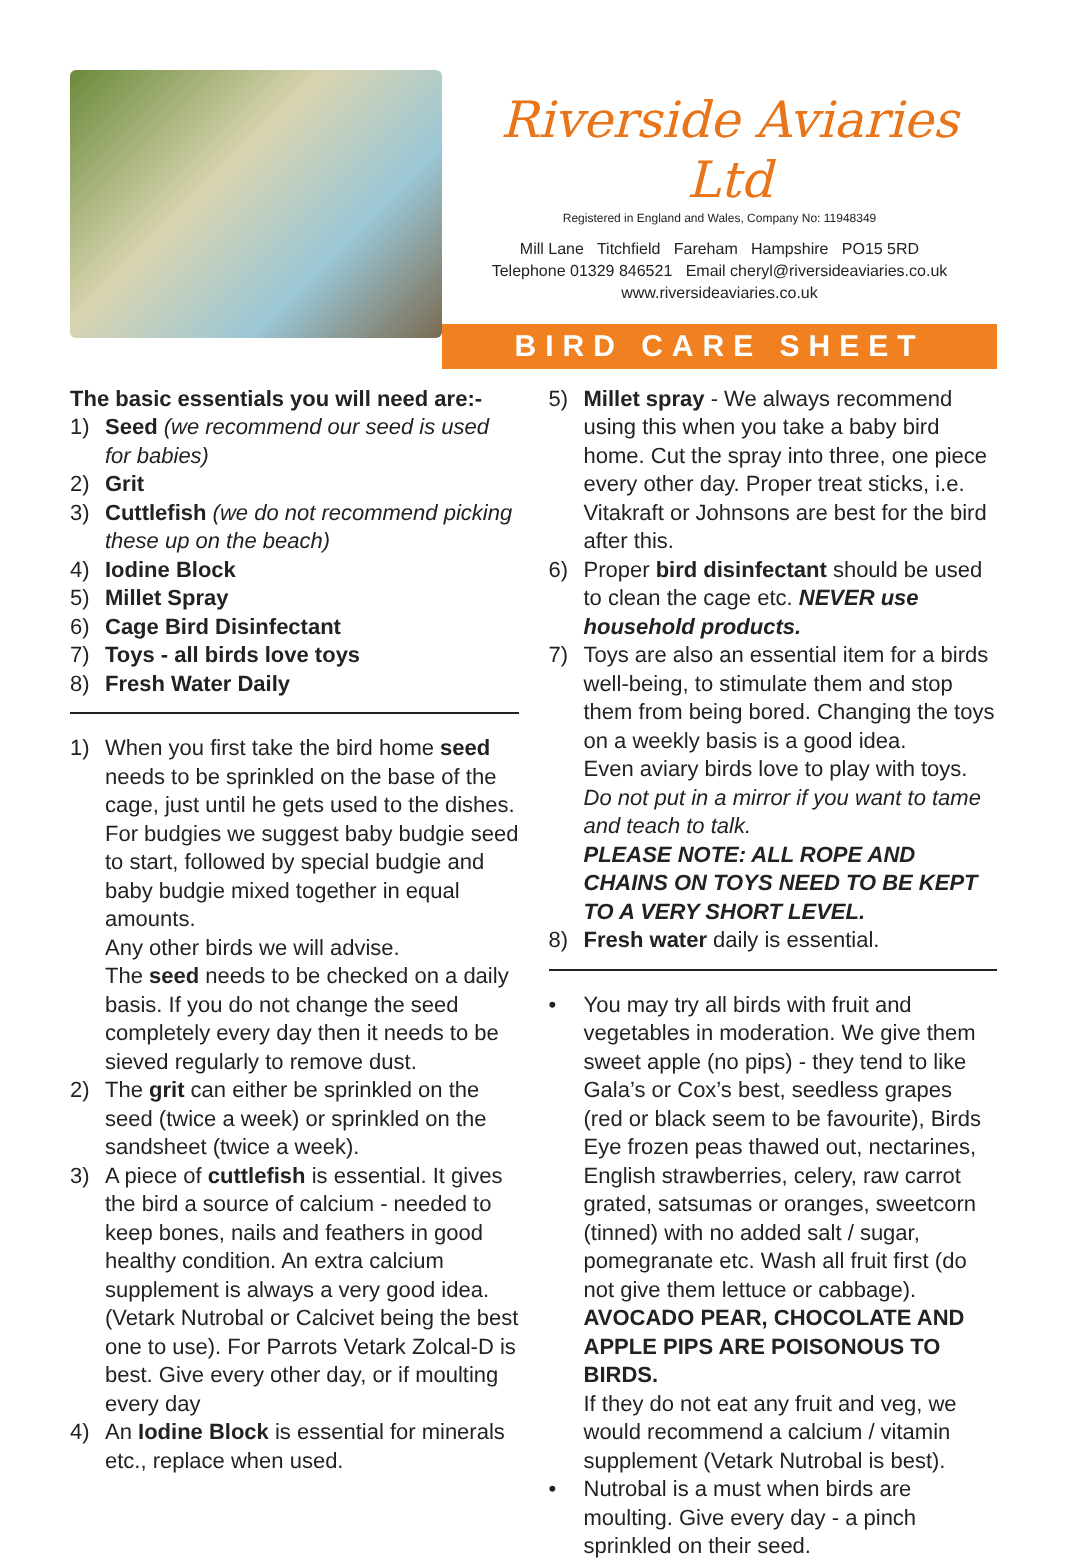Riverside Aviaries Ltd
Registered in England and Wales, Company No: 11948349
Mill Lane Titchfield Fareham Hampshire PO15 5RD
Telephone 01329 846521 Email cheryl@riversideaviaries.co.uk
www.riversideaviaries.co.uk
BIRD CARE SHEET
The basic essentials you will need are:-
1) Seed (we recommend our seed is used for babies)
2) Grit
3) Cuttlefish (we do not recommend picking these up on the beach)
4) Iodine Block
5) Millet Spray
6) Cage Bird Disinfectant
7) Toys - all birds love toys
8) Fresh Water Daily
1) When you first take the bird home seed needs to be sprinkled on the base of the cage, just until he gets used to the dishes. For budgies we suggest baby budgie seed to start, followed by special budgie and baby budgie mixed together in equal amounts.
Any other birds we will advise.
The seed needs to be checked on a daily basis. If you do not change the seed completely every day then it needs to be sieved regularly to remove dust.
2) The grit can either be sprinkled on the seed (twice a week) or sprinkled on the sandsheet (twice a week).
3) A piece of cuttlefish is essential. It gives the bird a source of calcium - needed to keep bones, nails and feathers in good healthy condition. An extra calcium supplement is always a very good idea. (Vetark Nutrobal or Calcivet being the best one to use). For Parrots Vetark Zolcal-D is best. Give every other day, or if moulting every day
4) An Iodine Block is essential for minerals etc., replace when used.
5) Millet spray - We always recommend using this when you take a baby bird home. Cut the spray into three, one piece every other day. Proper treat sticks, i.e. Vitakraft or Johnsons are best for the bird after this.
6) Proper bird disinfectant should be used to clean the cage etc. NEVER use household products.
7) Toys are also an essential item for a birds well-being, to stimulate them and stop them from being bored. Changing the toys on a weekly basis is a good idea.
Even aviary birds love to play with toys.
Do not put in a mirror if you want to tame and teach to talk.
PLEASE NOTE: ALL ROPE AND CHAINS ON TOYS NEED TO BE KEPT TO A VERY SHORT LEVEL.
8) Fresh water daily is essential.
• You may try all birds with fruit and vegetables in moderation. We give them sweet apple (no pips) - they tend to like Gala’s or Cox’s best, seedless grapes (red or black seem to be favourite), Birds Eye frozen peas thawed out, nectarines, English strawberries, celery, raw carrot grated, satsumas or oranges, sweetcorn (tinned) with no added salt / sugar, pomegranate etc. Wash all fruit first (do not give them lettuce or cabbage).
AVOCADO PEAR, CHOCOLATE AND APPLE PIPS ARE POISONOUS TO BIRDS.
If they do not eat any fruit and veg, we would recommend a calcium / vitamin supplement (Vetark Nutrobal is best).
• Nutrobal is a must when birds are moulting. Give every day - a pinch sprinkled on their seed.